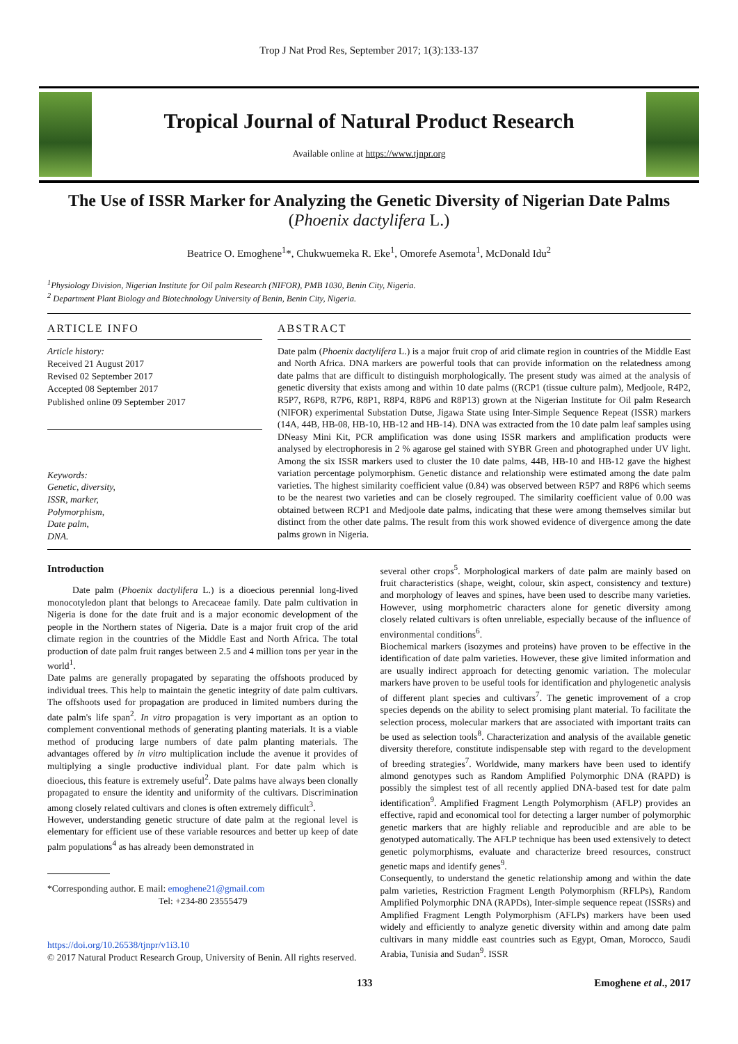Trop J Nat Prod Res, September 2017; 1(3):133-137
Tropical Journal of Natural Product Research
Available online at https://www.tjnpr.org
The Use of ISSR Marker for Analyzing the Genetic Diversity of Nigerian Date Palms
(Phoenix dactylifera L.)
Beatrice O. Emoghene<sup>1</sup>*, Chukwuemeka R. Eke<sup>1</sup>, Omorefe Asemota<sup>1</sup>, McDonald Idu<sup>2</sup>
<sup>1</sup> Physiology Division, Nigerian Institute for Oil palm Research (NIFOR), PMB 1030, Benin City, Nigeria.
<sup>2</sup> Department Plant Biology and Biotechnology University of Benin, Benin City, Nigeria.
ARTICLE INFO
Article history:
Received 21 August 2017
Revised 02 September 2017
Accepted 08 September 2017
Published online 09 September 2017
Keywords:
Genetic, diversity,
ISSR, marker,
Polymorphism,
Date palm,
DNA.
ABSTRACT
Date palm (Phoenix dactylifera L.) is a major fruit crop of arid climate region in countries of the Middle East and North Africa. DNA markers are powerful tools that can provide information on the relatedness among date palms that are difficult to distinguish morphologically. The present study was aimed at the analysis of genetic diversity that exists among and within 10 date palms ((RCP1 (tissue culture palm), Medjoole, R4P2, R5P7, R6P8, R7P6, R8P1, R8P4, R8P6 and R8P13) grown at the Nigerian Institute for Oil palm Research (NIFOR) experimental Substation Dutse, Jigawa State using Inter-Simple Sequence Repeat (ISSR) markers (14A, 44B, HB-08, HB-10, HB-12 and HB-14). DNA was extracted from the 10 date palm leaf samples using DNeasy Mini Kit, PCR amplification was done using ISSR markers and amplification products were analysed by electrophoresis in 2 % agarose gel stained with SYBR Green and photographed under UV light. Among the six ISSR markers used to cluster the 10 date palms, 44B, HB-10 and HB-12 gave the highest variation percentage polymorphism. Genetic distance and relationship were estimated among the date palm varieties. The highest similarity coefficient value (0.84) was observed between R5P7 and R8P6 which seems to be the nearest two varieties and can be closely regrouped. The similarity coefficient value of 0.00 was obtained between RCP1 and Medjoole date palms, indicating that these were among themselves similar but distinct from the other date palms. The result from this work showed evidence of divergence among the date palms grown in Nigeria.
Introduction
Date palm (Phoenix dactylifera L.) is a dioecious perennial long-lived monocotyledon plant that belongs to Arecaceae family. Date palm cultivation in Nigeria is done for the date fruit and is a major economic development of the people in the Northern states of Nigeria. Date is a major fruit crop of the arid climate region in the countries of the Middle East and North Africa. The total production of date palm fruit ranges between 2.5 and 4 million tons per year in the world<sup>1</sup>.
Date palms are generally propagated by separating the offshoots produced by individual trees. This help to maintain the genetic integrity of date palm cultivars. The offshoots used for propagation are produced in limited numbers during the date palm's life span<sup>2</sup>. In vitro propagation is very important as an option to complement conventional methods of generating planting materials. It is a viable method of producing large numbers of date palm planting materials. The advantages offered by in vitro multiplication include the avenue it provides of multiplying a single productive individual plant. For date palm which is dioecious, this feature is extremely useful<sup>2</sup>. Date palms have always been clonally propagated to ensure the identity and uniformity of the cultivars. Discrimination among closely related cultivars and clones is often extremely difficult<sup>3</sup>.
However, understanding genetic structure of date palm at the regional level is elementary for efficient use of these variable resources and better up keep of date palm populations<sup>4</sup> as has already been demonstrated in
*Corresponding author. E mail: emoghene21@gmail.com
Tel: +234-80 23555479
https://doi.org/10.26538/tjnpr/v1i3.10
© 2017 Natural Product Research Group, University of Benin. All rights reserved.
several other crops<sup>5</sup>. Morphological markers of date palm are mainly based on fruit characteristics (shape, weight, colour, skin aspect, consistency and texture) and morphology of leaves and spines, have been used to describe many varieties. However, using morphometric characters alone for genetic diversity among closely related cultivars is often unreliable, especially because of the influence of environmental conditions<sup>6</sup>.
Biochemical markers (isozymes and proteins) have proven to be effective in the identification of date palm varieties. However, these give limited information and are usually indirect approach for detecting genomic variation. The molecular markers have proven to be useful tools for identification and phylogenetic analysis of different plant species and cultivars<sup>7</sup>. The genetic improvement of a crop species depends on the ability to select promising plant material. To facilitate the selection process, molecular markers that are associated with important traits can be used as selection tools<sup>8</sup>. Characterization and analysis of the available genetic diversity therefore, constitute indispensable step with regard to the development of breeding strategies<sup>7</sup>. Worldwide, many markers have been used to identify almond genotypes such as Random Amplified Polymorphic DNA (RAPD) is possibly the simplest test of all recently applied DNA-based test for date palm identification<sup>9</sup>. Amplified Fragment Length Polymorphism (AFLP) provides an effective, rapid and economical tool for detecting a larger number of polymorphic genetic markers that are highly reliable and reproducible and are able to be genotyped automatically. The AFLP technique has been used extensively to detect genetic polymorphisms, evaluate and characterize breed resources, construct genetic maps and identify genes<sup>9</sup>.
Consequently, to understand the genetic relationship among and within the date palm varieties, Restriction Fragment Length Polymorphism (RFLPs), Random Amplified Polymorphic DNA (RAPDs), Inter-simple sequence repeat (ISSRs) and Amplified Fragment Length Polymorphism (AFLPs) markers have been used widely and efficiently to analyze genetic diversity within and among date palm cultivars in many middle east countries such as Egypt, Oman, Morocco, Saudi Arabia, Tunisia and Sudan<sup>9</sup>. ISSR
133 Emoghene et al., 2017